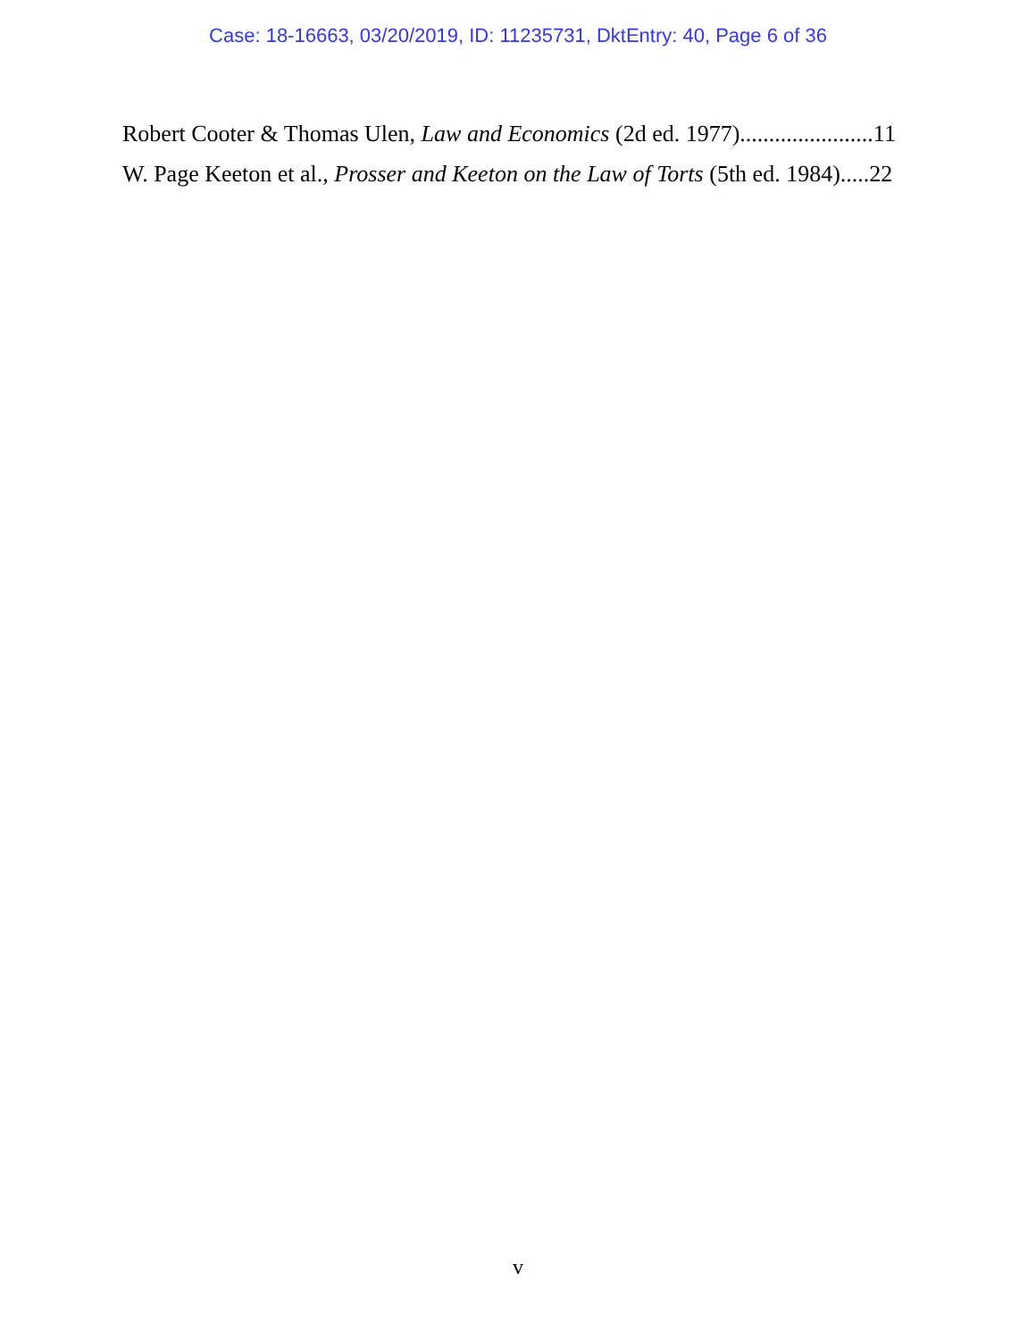Case: 18-16663, 03/20/2019, ID: 11235731, DktEntry: 40, Page 6 of 36
Robert Cooter & Thomas Ulen, Law and Economics (2d ed. 1977).......................11
W. Page Keeton et al., Prosser and Keeton on the Law of Torts (5th ed. 1984).....22
v